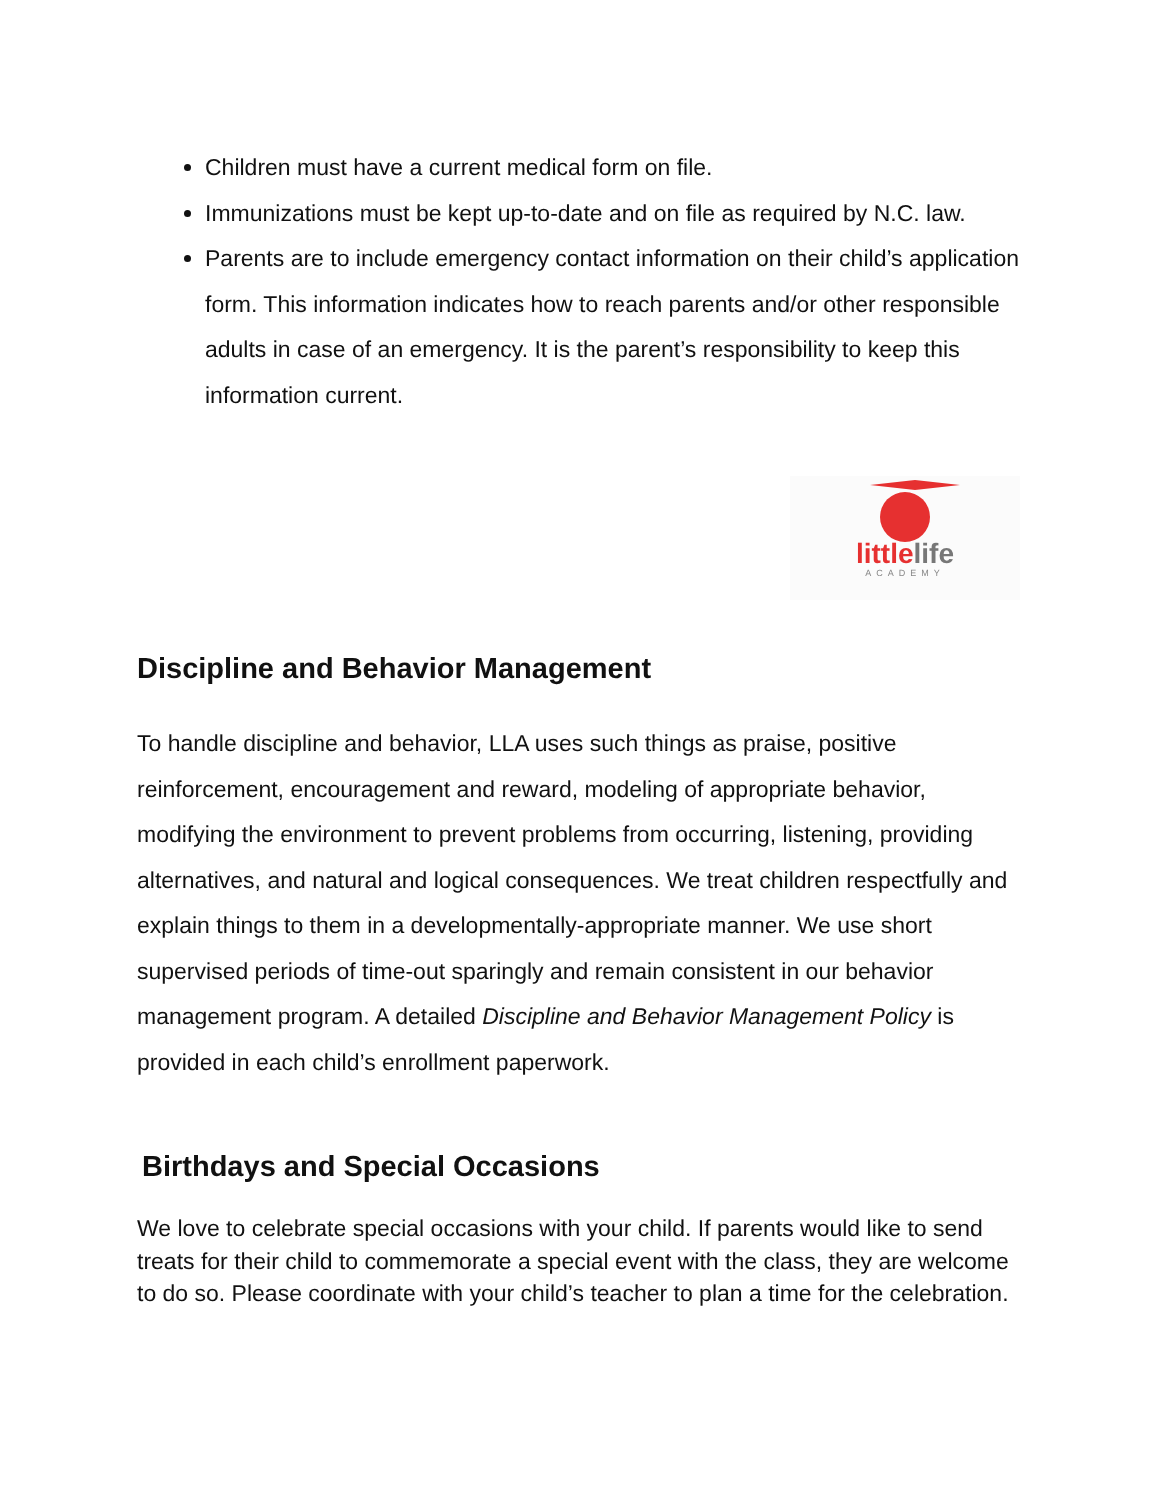Children must have a current medical form on file.
Immunizations must be kept up-to-date and on file as required by N.C. law.
Parents are to include emergency contact information on their child’s application form. This information indicates how to reach parents and/or other responsible adults in case of an emergency. It is the parent’s responsibility to keep this information current.
littlelife
ACADEMY
Discipline and Behavior Management
To handle discipline and behavior, LLA uses such things as praise, positive reinforcement, encouragement and reward, modeling of appropriate behavior, modifying the environment to prevent problems from occurring, listening, providing alternatives, and natural and logical consequences. We treat children respectfully and explain things to them in a developmentally-appropriate manner. We use short supervised periods of time-out sparingly and remain consistent in our behavior management program. A detailed Discipline and Behavior Management Policy is provided in each child’s enrollment paperwork.
Birthdays and Special Occasions
We love to celebrate special occasions with your child. If parents would like to send treats for their child to commemorate a special event with the class, they are welcome to do so. Please coordinate with your child’s teacher to plan a time for the celebration.